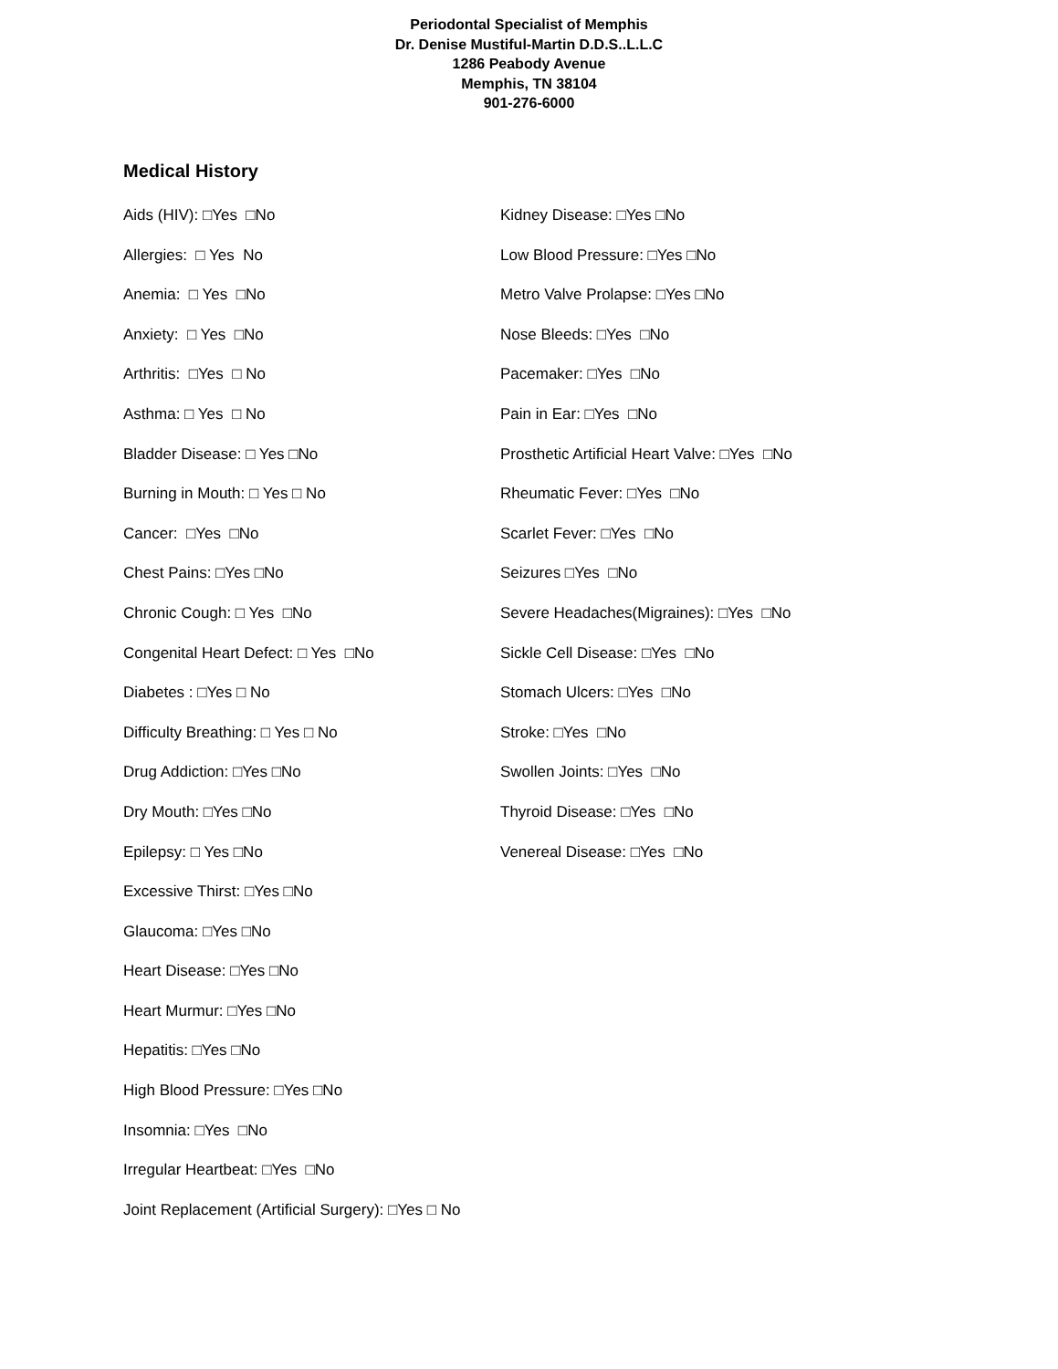Periodontal Specialist of Memphis
Dr. Denise Mustiful-Martin D.D.S..L.L.C
1286 Peabody Avenue
Memphis, TN 38104
901-276-6000
Medical History
Aids (HIV): □Yes □No
Allergies: □ Yes No
Anemia: □ Yes □No
Anxiety: □ Yes □No
Arthritis: □Yes □ No
Asthma: □ Yes □ No
Bladder Disease: □ Yes □No
Burning in Mouth: □ Yes □ No
Cancer: □Yes □No
Chest Pains: □Yes □No
Chronic Cough: □ Yes □No
Congenital Heart Defect: □ Yes □No
Diabetes : □Yes □ No
Difficulty Breathing: □ Yes □ No
Drug Addiction: □Yes □No
Dry Mouth: □Yes □No
Epilepsy: □ Yes □No
Excessive Thirst: □Yes □No
Glaucoma: □Yes □No
Heart Disease: □Yes □No
Heart Murmur: □Yes □No
Hepatitis: □Yes □No
High Blood Pressure: □Yes □No
Insomnia: □Yes □No
Irregular Heartbeat: □Yes □No
Joint Replacement (Artificial Surgery): □Yes □ No
Kidney Disease: □Yes □No
Low Blood Pressure: □Yes □No
Metro Valve Prolapse: □Yes □No
Nose Bleeds: □Yes □No
Pacemaker: □Yes □No
Pain in Ear: □Yes □No
Prosthetic Artificial Heart Valve: □Yes □No
Rheumatic Fever: □Yes □No
Scarlet Fever: □Yes □No
Seizures □Yes □No
Severe Headaches(Migraines): □Yes □No
Sickle Cell Disease: □Yes □No
Stomach Ulcers: □Yes □No
Stroke: □Yes □No
Swollen Joints: □Yes □No
Thyroid Disease: □Yes □No
Venereal Disease: □Yes □No